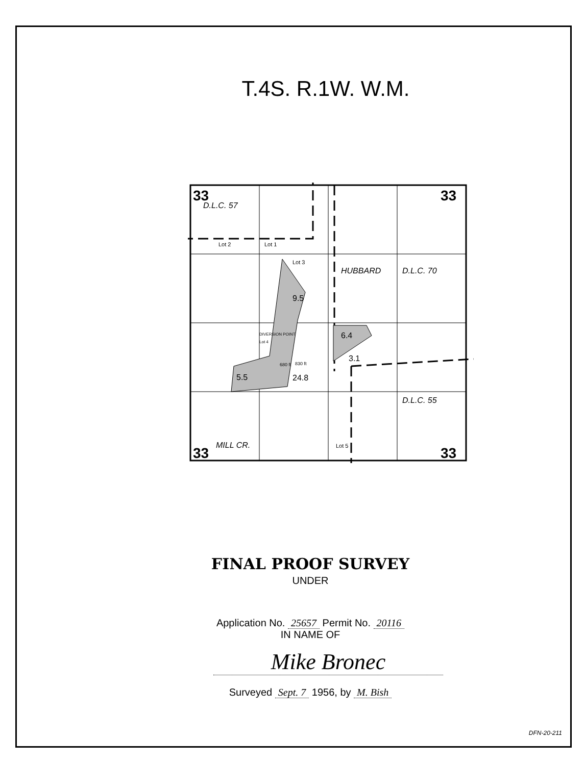T.4S. R.1W. W.M.
33
33
33
33
D.L.C. 57
HUBBARD
D.L.C. 70
D.L.C. 55
Lot 2
Lot 1
Lot 3
DIVERSION POINT
Lot 4
9.5
6.4
3.1
5.5
24.8
830 ft
680 ft
MILL CR.
Lot 5
FINAL PROOF SURVEY
UNDER
Application No. 25657 Permit No. 20116
IN NAME OF
Mike Bronec
Surveyed Sept. 7 1956, by M. Bish
DFN-20-211